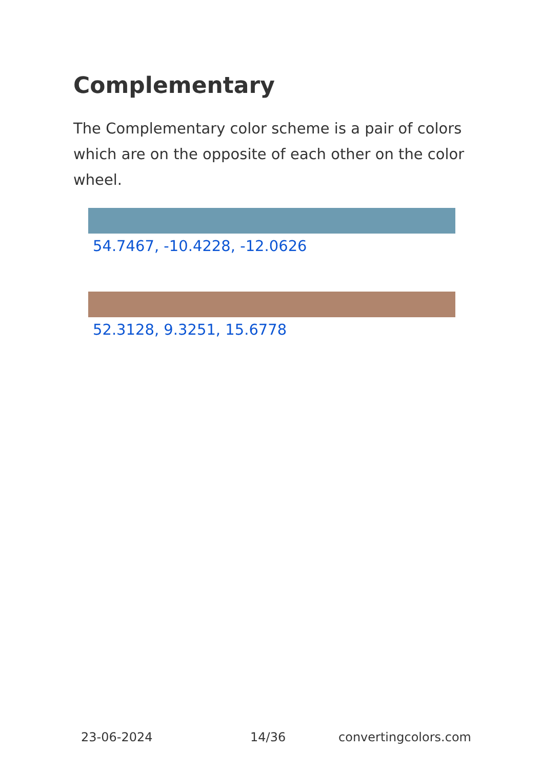Complementary
The Complementary color scheme is a pair of colors which are on the opposite of each other on the color wheel.
54.7467, -10.4228, -12.0626
52.3128, 9.3251, 15.6778
23-06-2024 14/36 convertingcolors.com